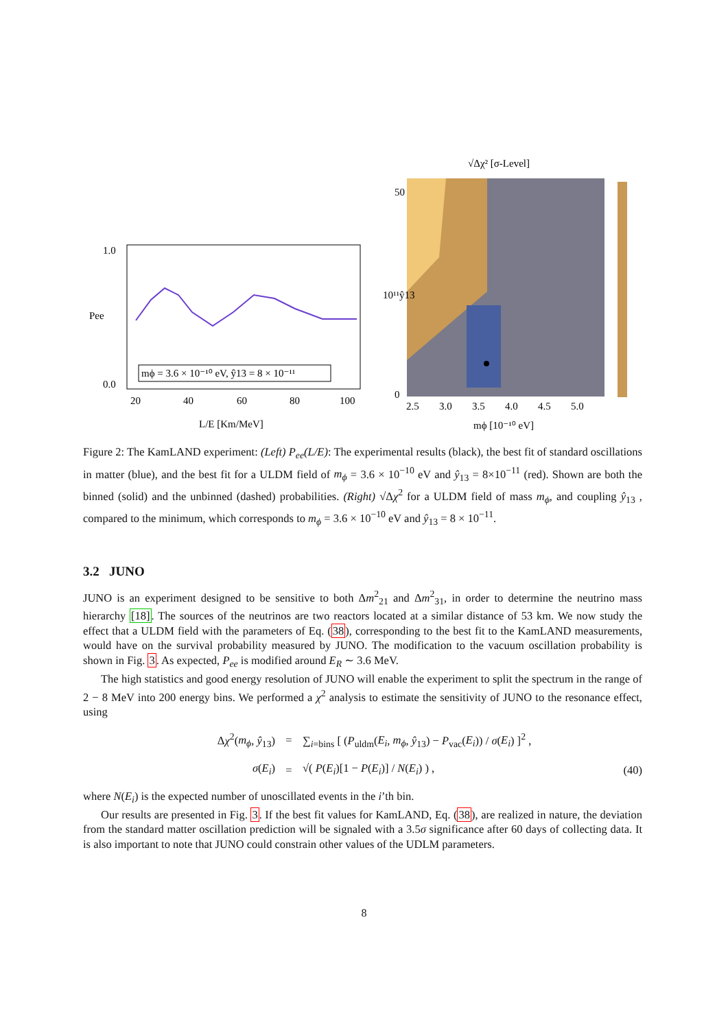mϕ = 3.6 × 10⁻¹⁰ eV, ŷ13 = 8 × 10⁻¹¹
1.0
0.0
20
40
60
80
100
L/E [Km/MeV]
Pee
√Δχ² [σ-Level]
50
0
2.5
3.0
3.5
4.0
4.5
5.0
mϕ [10⁻¹⁰ eV]
10¹¹ŷ13
Figure 2: The KamLAND experiment: (Left) P<sub>ee</sub>(L/E): The experimental results (black), the best fit of standard oscillations in matter (blue), and the best fit for a ULDM field of m<sub>ϕ</sub> = 3.6 × 10<sup>−10</sup> eV and ŷ<sub>13</sub> = 8×10<sup>−11</sup> (red). Shown are both the binned (solid) and the unbinned (dashed) probabilities. (Right) √Δχ<sup>2</sup> for a ULDM field of mass m<sub>ϕ</sub>, and coupling ŷ<sub>13</sub> , compared to the minimum, which corresponds to m<sub>ϕ</sub> = 3.6 × 10<sup>−10</sup> eV and ŷ<sub>13</sub> = 8 × 10<sup>−11</sup>.
3.2 JUNO
JUNO is an experiment designed to be sensitive to both Δm<sup>2</sup><sub>21</sub> and Δm<sup>2</sup><sub>31</sub>, in order to determine the neutrino mass hierarchy [18]. The sources of the neutrinos are two reactors located at a similar distance of 53 km. We now study the effect that a ULDM field with the parameters of Eq. (38), corresponding to the best fit to the KamLAND measurements, would have on the survival probability measured by JUNO. The modification to the vacuum oscillation probability is shown in Fig. 3. As expected, P<sub>ee</sub> is modified around E<sub>R</sub> ∼ 3.6 MeV.
The high statistics and good energy resolution of JUNO will enable the experiment to split the spectrum in the range of 2 − 8 MeV into 200 energy bins. We performed a χ<sup>2</sup> analysis to estimate the sensitivity of JUNO to the resonance effect, using
Δχ<sup>2</sup>(m<sub>ϕ</sub>, ŷ<sub>13</sub>)
=
∑<sub>i=bins</sub> [ (P<sub>uldm</sub>(E<sub>i</sub>, m<sub>ϕ</sub>, ŷ<sub>13</sub>) − P<sub>vac</sub>(E<sub>i</sub>)) / σ(E<sub>i</sub>) ]<sup>2</sup> ,
σ(E<sub>i</sub>)
=
√( P(E<sub>i</sub>)[1 − P(E<sub>i</sub>)] / N(E<sub>i</sub>) ) ,
(40)
where N(E<sub>i</sub>) is the expected number of unoscillated events in the i’th bin.
Our results are presented in Fig. 3. If the best fit values for KamLAND, Eq. (38), are realized in nature, the deviation from the standard matter oscillation prediction will be signaled with a 3.5σ significance after 60 days of collecting data. It is also important to note that JUNO could constrain other values of the UDLM parameters.
8